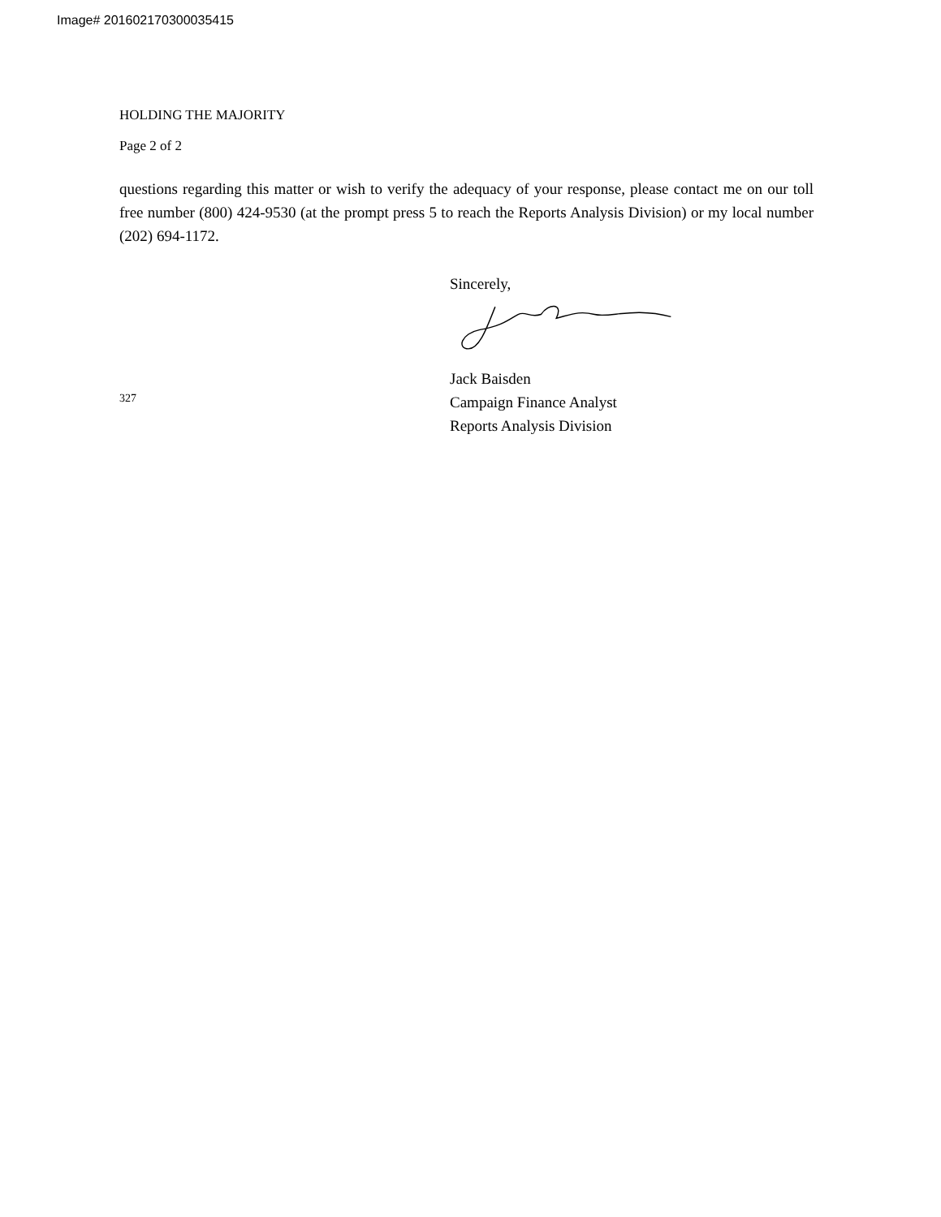Image# 201602170300035415
HOLDING THE MAJORITY
Page 2 of 2
questions regarding this matter or wish to verify the adequacy of your response, please contact me on our toll free number (800) 424-9530 (at the prompt press 5 to reach the Reports Analysis Division) or my local number (202) 694-1172.
327
Sincerely,
Jack Baisden
Campaign Finance Analyst
Reports Analysis Division